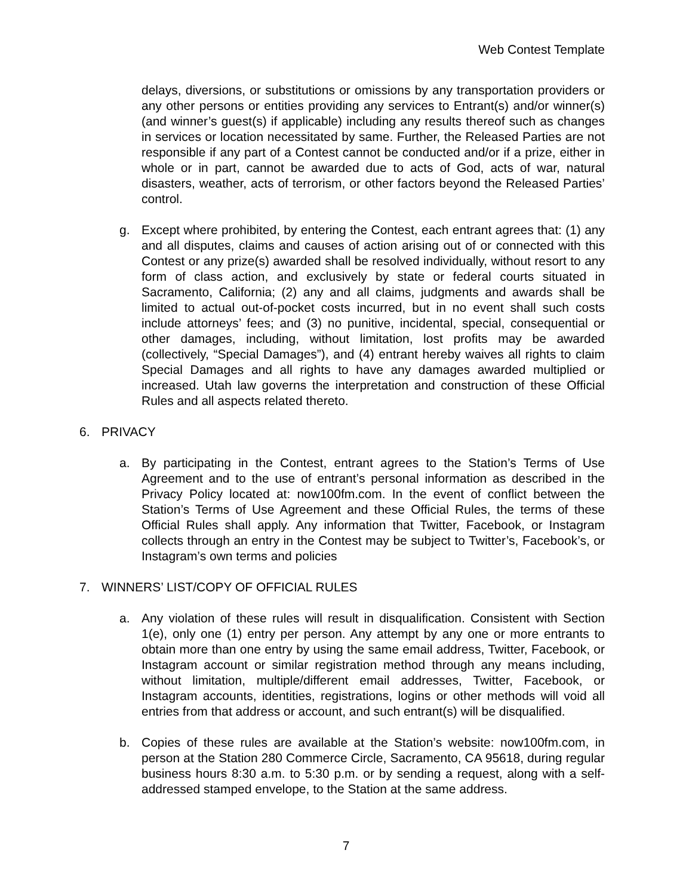Web Contest Template
delays, diversions, or substitutions or omissions by any transportation providers or any other persons or entities providing any services to Entrant(s) and/or winner(s) (and winner’s guest(s) if applicable) including any results thereof such as changes in services or location necessitated by same. Further, the Released Parties are not responsible if any part of a Contest cannot be conducted and/or if a prize, either in whole or in part, cannot be awarded due to acts of God, acts of war, natural disasters, weather, acts of terrorism, or other factors beyond the Released Parties’ control.
g. Except where prohibited, by entering the Contest, each entrant agrees that: (1) any and all disputes, claims and causes of action arising out of or connected with this Contest or any prize(s) awarded shall be resolved individually, without resort to any form of class action, and exclusively by state or federal courts situated in Sacramento, California; (2) any and all claims, judgments and awards shall be limited to actual out-of-pocket costs incurred, but in no event shall such costs include attorneys’ fees; and (3) no punitive, incidental, special, consequential or other damages, including, without limitation, lost profits may be awarded (collectively, “Special Damages”), and (4) entrant hereby waives all rights to claim Special Damages and all rights to have any damages awarded multiplied or increased. Utah law governs the interpretation and construction of these Official Rules and all aspects related thereto.
6. PRIVACY
a. By participating in the Contest, entrant agrees to the Station’s Terms of Use Agreement and to the use of entrant’s personal information as described in the Privacy Policy located at: now100fm.com. In the event of conflict between the Station’s Terms of Use Agreement and these Official Rules, the terms of these Official Rules shall apply. Any information that Twitter, Facebook, or Instagram collects through an entry in the Contest may be subject to Twitter’s, Facebook’s, or Instagram’s own terms and policies
7. WINNERS’ LIST/COPY OF OFFICIAL RULES
a. Any violation of these rules will result in disqualification. Consistent with Section 1(e), only one (1) entry per person. Any attempt by any one or more entrants to obtain more than one entry by using the same email address, Twitter, Facebook, or Instagram account or similar registration method through any means including, without limitation, multiple/different email addresses, Twitter, Facebook, or Instagram accounts, identities, registrations, logins or other methods will void all entries from that address or account, and such entrant(s) will be disqualified.
b. Copies of these rules are available at the Station’s website: now100fm.com, in person at the Station 280 Commerce Circle, Sacramento, CA 95618, during regular business hours 8:30 a.m. to 5:30 p.m. or by sending a request, along with a self-addressed stamped envelope, to the Station at the same address.
7